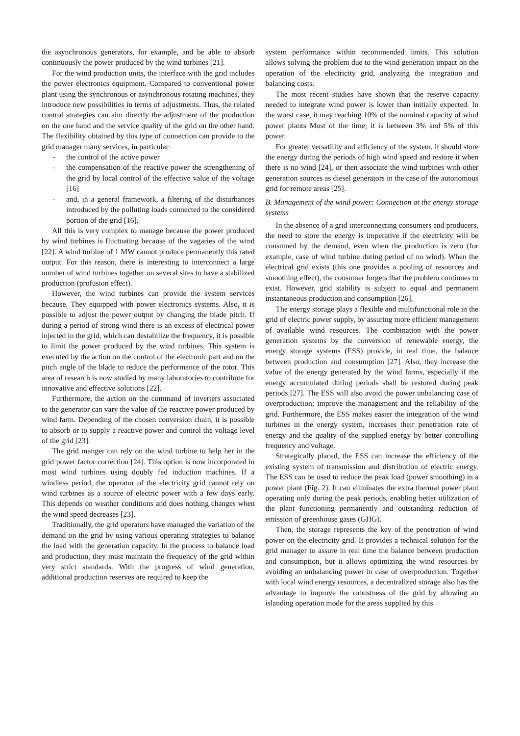the asynchronous generators, for example, and be able to absorb continuously the power produced by the wind turbines [21].
For the wind production units, the interface with the grid includes the power electronics equipment. Compared to conventional power plant using the synchronous or asynchronous rotating machines, they introduce new possibilities in terms of adjustments. Thus, the related control strategies can aim directly the adjustment of the production on the one hand and the service quality of the grid on the other hand. The flexibility obtained by this type of connection can provide to the grid manager many services, in particular:
- the control of the active power
- the compensation of the reactive power the strengthening of the grid by local control of the effective value of the voltage [16]
- and, in a general framework, a filtering of the disturbances introduced by the polluting loads connected to the considered portion of the grid [16].
All this is very complex to manage because the power produced by wind turbines is fluctuating because of the vagaries of the wind [22]. A wind turbine of 1 MW cannot produce permanently this rated output. For this reason, there is interesting to interconnect a large number of wind turbines together on several sites to have a stabilized production (profusion effect).
However, the wind turbines can provide the system services because. They equipped with power electronics systems. Also, it is possible to adjust the power output by changing the blade pitch. If during a period of strong wind there is an excess of electrical power injected in the grid, which can destabilize the frequency, it is possible to limit the power produced by the wind turbines. This system is executed by the action on the control of the electronic part and on the pitch angle of the blade to reduce the performance of the rotor. This area of research is now studied by many laboratories to contribute for innovative and effective solutions [22].
Furthermore, the action on the command of inverters associated to the generator can vary the value of the reactive power produced by wind farm. Depending of the chosen conversion chain, it is possible to absorb or to supply a reactive power and control the voltage level of the grid [23].
The grid manger can rely on the wind turbine to help her in the grid power factor correction [24]. This option is now incorporated in most wind turbines using doubly fed induction machines. If a windless period, the operator of the electricity grid cannot rely on wind turbines as a source of electric power with a few days early. This depends on weather conditions and does nothing changes when the wind speed decreases [23].
Traditionally, the grid operators have managed the variation of the demand on the grid by using various operating strategies to balance the load with the generation capacity. In the process to balance load and production, they must maintain the frequency of the grid within very strict standards. With the progress of wind generation, additional production reserves are required to keep the
system performance within recommended limits. This solution allows solving the problem due to the wind generation impact on the operation of the electricity grid, analyzing the integration and balancing costs.
The most recent studies have shown that the reserve capacity needed to integrate wind power is lower than initially expected. In the worst case, it may reaching 10% of the nominal capacity of wind power plants Most of the time; it is between 3% and 5% of this power.
For greater versatility and efficiency of the system, it should store the energy during the periods of high wind speed and restore it when there is no wind [24], or then associate the wind turbines with other generation sources as diesel generators in the case of the autonomous grid for remote areas [25].
B. Management of the wind power: Connection at the energy storage systems
In the absence of a grid interconnecting consumers and producers, the need to store the energy is imperative if the electricity will be consumed by the demand, even when the production is zero (for example, case of wind turbine during period of no wind). When the electrical grid exists (this one provides a pooling of resources and smoothing effect), the consumer forgets that the problem continues to exist. However, grid stability is subject to equal and permanent instantaneous production and consumption [26].
The energy storage plays a flexible and multifunctional role in the grid of electric power supply, by assuring more efficient management of available wind resources. The combination with the power generation systems by the conversion of renewable energy, the energy storage systems (ESS) provide, in real time, the balance between production and consumption [27]. Also, they increase the value of the energy generated by the wind farms, especially if the energy accumulated during periods shall be restored during peak periods [27]. The ESS will also avoid the power unbalancing case of overproduction; improve the management and the reliability of the grid. Furthermore, the ESS makes easier the integration of the wind turbines in the energy system, increases their penetration rate of energy and the quality of the supplied energy by better controlling frequency and voltage.
Strategically placed, the ESS can increase the efficiency of the existing system of transmission and distribution of electric energy. The ESS can be used to reduce the peak load (power smoothing) in a power plant (Fig. 2). It can eliminates the extra thermal power plant operating only during the peak periods, enabling better utilization of the plant functioning permanently and outstanding reduction of emission of greenhouse gases (GHG).
Then, the storage represents the key of the penetration of wind power on the electricity grid. It provides a technical solution for the grid manager to assure in real time the balance between production and consumption, but it allows optimizing the wind resources by avoiding an unbalancing power in case of overproduction. Together with local wind energy resources, a decentralized storage also has the advantage to improve the robustness of the grid by allowing an islanding operation mode for the areas supplied by this